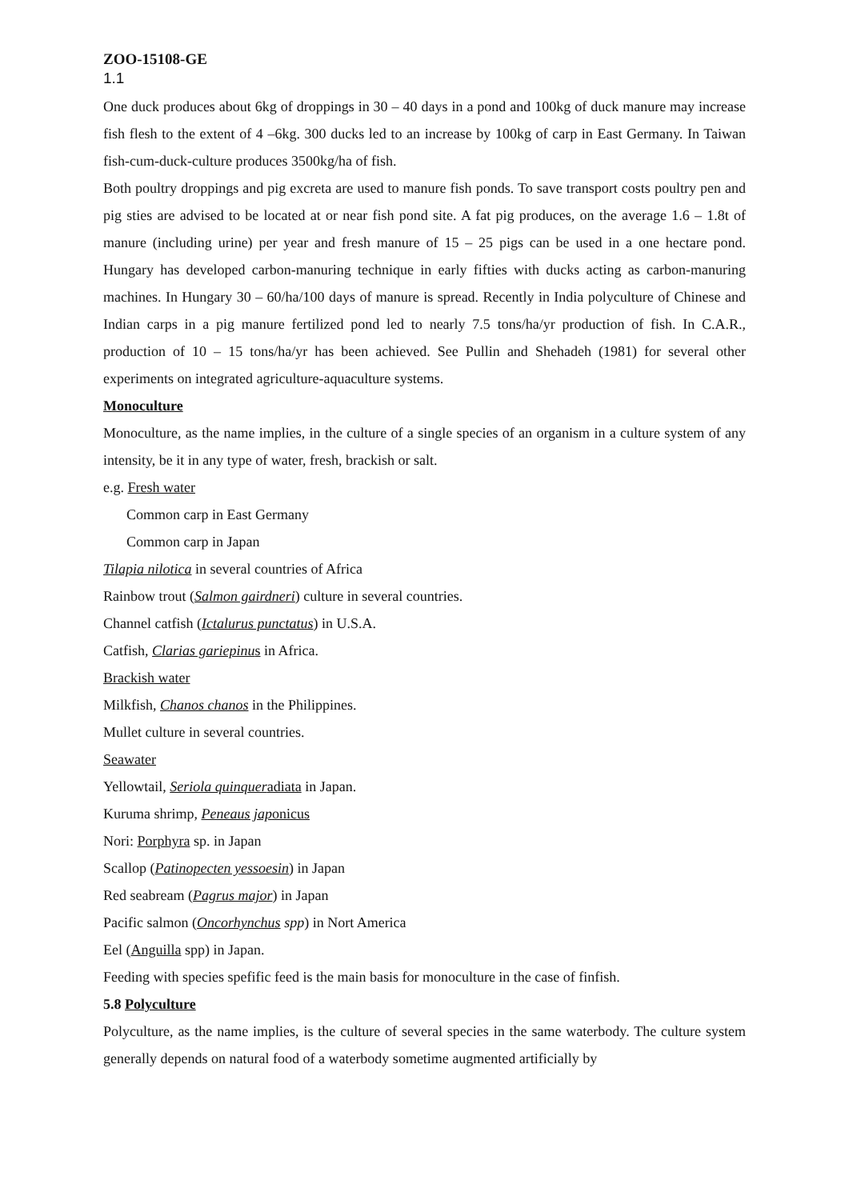ZOO-15108-GE
1.1
One duck produces about 6kg of droppings in 30 – 40 days in a pond and 100kg of duck manure may increase fish flesh to the extent of 4 –6kg. 300 ducks led to an increase by 100kg of carp in East Germany. In Taiwan fish-cum-duck-culture produces 3500kg/ha of fish.
Both poultry droppings and pig excreta are used to manure fish ponds. To save transport costs poultry pen and pig sties are advised to be located at or near fish pond site. A fat pig produces, on the average 1.6 – 1.8t of manure (including urine) per year and fresh manure of 15 – 25 pigs can be used in a one hectare pond. Hungary has developed carbon-manuring technique in early fifties with ducks acting as carbon-manuring machines. In Hungary 30 – 60/ha/100 days of manure is spread. Recently in India polyculture of Chinese and Indian carps in a pig manure fertilized pond led to nearly 7.5 tons/ha/yr production of fish. In C.A.R., production of 10 – 15 tons/ha/yr has been achieved. See Pullin and Shehadeh (1981) for several other experiments on integrated agriculture-aquaculture systems.
Monoculture
Monoculture, as the name implies, in the culture of a single species of an organism in a culture system of any intensity, be it in any type of water, fresh, brackish or salt.
e.g. Fresh water
Common carp in East Germany
Common carp in Japan
Tilapia nilotica in several countries of Africa
Rainbow trout (Salmon gairdneri) culture in several countries.
Channel catfish (Ictalurus punctatus) in U.S.A.
Catfish, Clarias gariepinus in Africa.
Brackish water
Milkfish, Chanos chanos in the Philippines.
Mullet culture in several countries.
Seawater
Yellowtail, Seriola quinqueradiata in Japan.
Kuruma shrimp, Peneaus japonicus
Nori: Porphyra sp. in Japan
Scallop (Patinopecten yessoesin) in Japan
Red seabream (Pagrus major) in Japan
Pacific salmon (Oncorhynchus spp) in Nort America
Eel (Anguilla spp) in Japan.
Feeding with species spefific feed is the main basis for monoculture in the case of finfish.
5.8 Polyculture
Polyculture, as the name implies, is the culture of several species in the same waterbody. The culture system generally depends on natural food of a waterbody sometime augmented artificially by